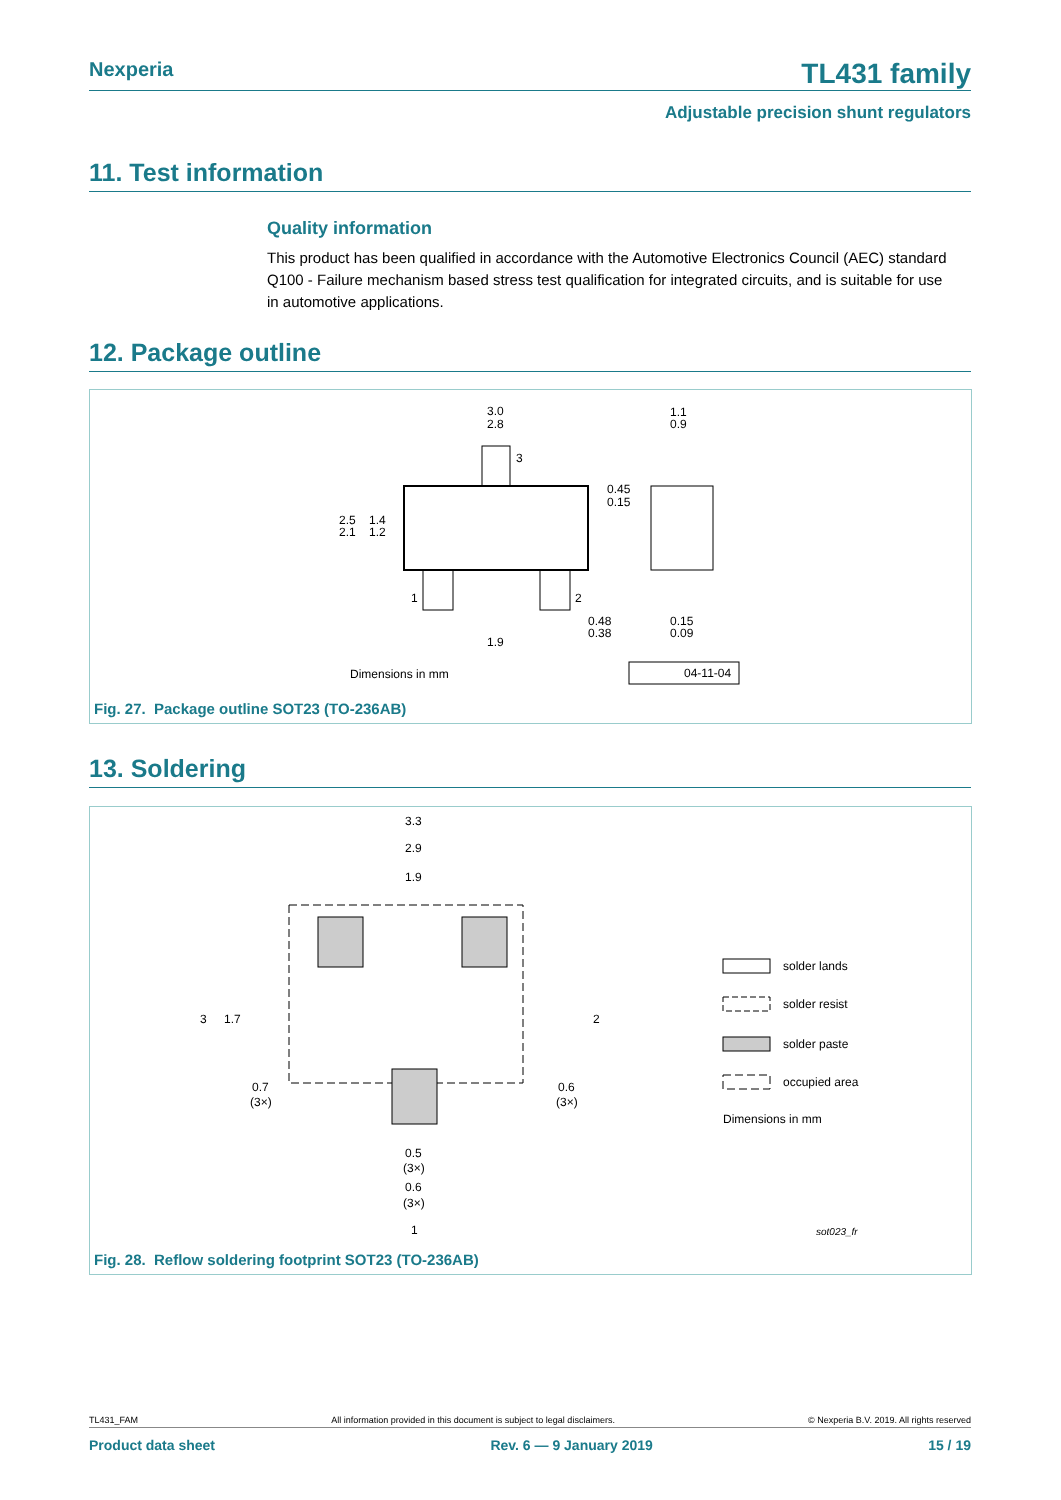Nexperia TL431 family
Adjustable precision shunt regulators
11. Test information
Quality information
This product has been qualified in accordance with the Automotive Electronics Council (AEC) standard Q100 - Failure mechanism based stress test qualification for integrated circuits, and is suitable for use in automotive applications.
12. Package outline
3.0
2.8
3
1
2
2.5
2.1
1.4
1.2
0.45
0.15
1.1
0.9
1.9
0.48
0.38
0.15
0.09
Dimensions in mm
04-11-04
Fig. 27. Package outline SOT23 (TO-236AB)
13. Soldering
3.3
2.9
1.9
3
1.7
2
0.7
(3×)
0.6
(3×)
0.5
(3×)
0.6
(3×)
1
solder lands
solder resist
solder paste
occupied area
Dimensions in mm
sot023_fr
Fig. 28. Reflow soldering footprint SOT23 (TO-236AB)
TL431_FAM All information provided in this document is subject to legal disclaimers. © Nexperia B.V. 2019. All rights reserved
Product data sheet Rev. 6 — 9 January 2019 15 / 19